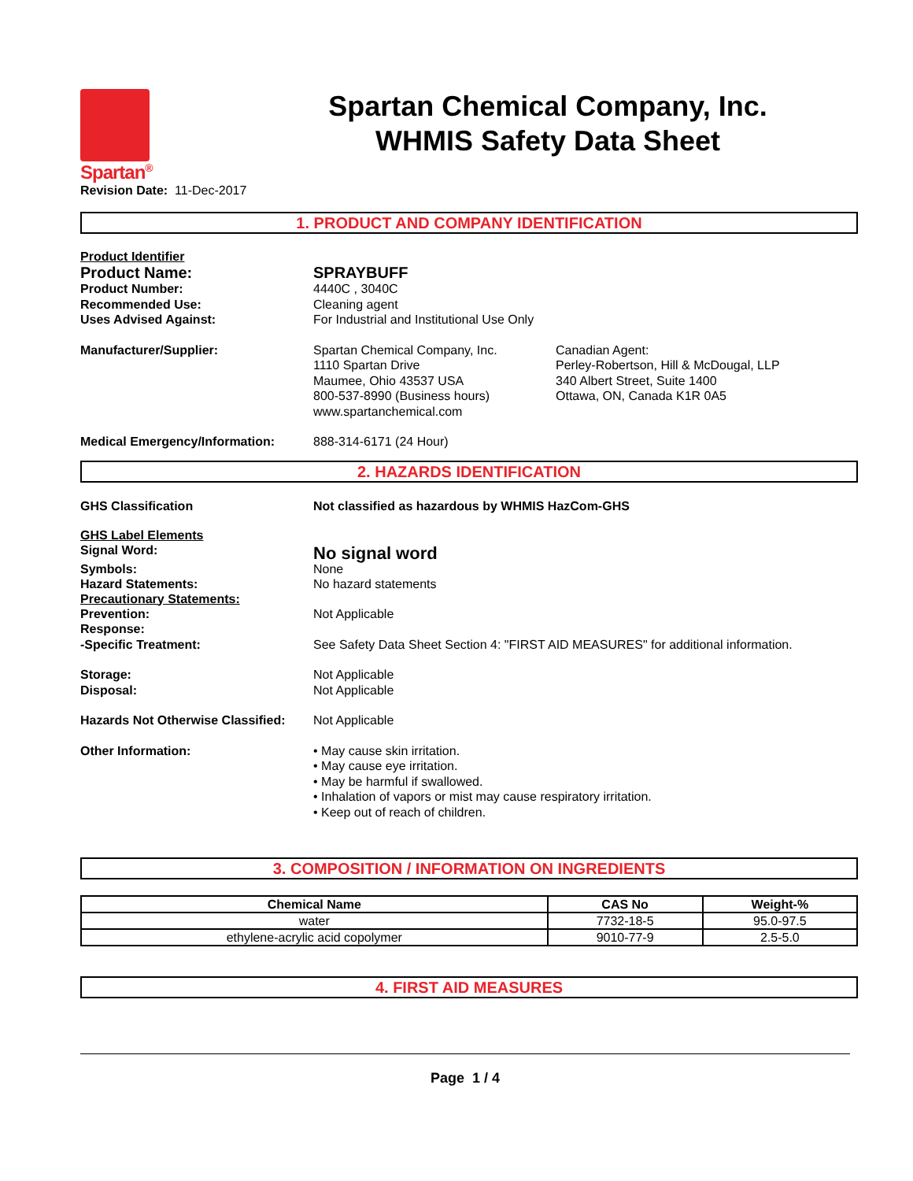Spartan<sup>®</sup>
Spartan Chemical Company, Inc.
WHMIS Safety Data Sheet
Revision Date: 11-Dec-2017
1. PRODUCT AND COMPANY IDENTIFICATION
Product Identifier
Product Name: SPRAYBUFF
Product Number: 4440C , 3040C
Recommended Use: Cleaning agent
Uses Advised Against: For Industrial and Institutional Use Only
Manufacturer/Supplier: Spartan Chemical Company, Inc.
1110 Spartan Drive
Maumee, Ohio 43537 USA
800-537-8990 (Business hours)
www.spartanchemical.com
Canadian Agent:
Perley-Robertson, Hill & McDougal, LLP
340 Albert Street, Suite 1400
Ottawa, ON, Canada K1R 0A5
Medical Emergency/Information: 888-314-6171 (24 Hour)
2. HAZARDS IDENTIFICATION
GHS Classification Not classified as hazardous by WHMIS HazCom-GHS
GHS Label Elements
Signal Word:
No signal word
Symbols: None
Hazard Statements: No hazard statements
Precautionary Statements:
Prevention: Not Applicable
Response:
-Specific Treatment: See Safety Data Sheet Section 4: "FIRST AID MEASURES" for additional information.
Storage: Not Applicable
Disposal: Not Applicable
Hazards Not Otherwise Classified:
Not Applicable
Other Information: • May cause skin irritation.
• May cause eye irritation.
• May be harmful if swallowed.
• Inhalation of vapors or mist may cause respiratory irritation.
• Keep out of reach of children.
3. COMPOSITION / INFORMATION ON INGREDIENTS
| Chemical Name | CAS No | Weight-% |
| --- | --- | --- |
| water | 7732-18-5 | 95.0-97.5 |
| ethylene-acrylic acid copolymer | 9010-77-9 | 2.5-5.0 |
4. FIRST AID MEASURES
Page 1 / 4